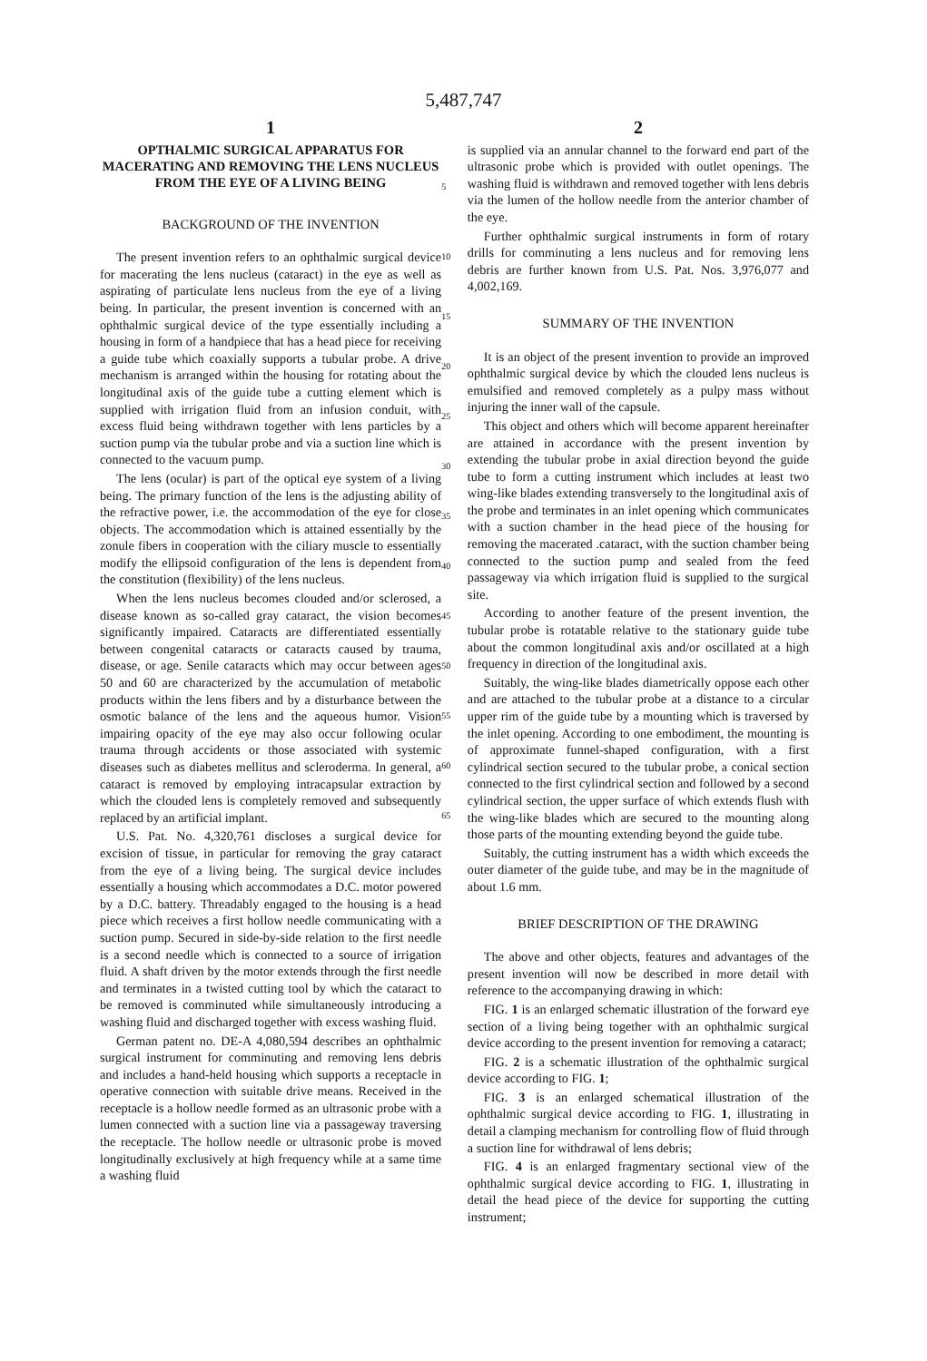5,487,747
1
OPTHALMIC SURGICAL APPARATUS FOR MACERATING AND REMOVING THE LENS NUCLEUS FROM THE EYE OF A LIVING BEING
BACKGROUND OF THE INVENTION
The present invention refers to an ophthalmic surgical device for macerating the lens nucleus (cataract) in the eye as well as aspirating of particulate lens nucleus from the eye of a living being. In particular, the present invention is concerned with an ophthalmic surgical device of the type essentially including a housing in form of a handpiece that has a head piece for receiving a guide tube which coaxially supports a tubular probe. A drive mechanism is arranged within the housing for rotating about the longitudinal axis of the guide tube a cutting element which is supplied with irrigation fluid from an infusion conduit, with excess fluid being withdrawn together with lens particles by a suction pump via the tubular probe and via a suction line which is connected to the vacuum pump.
The lens (ocular) is part of the optical eye system of a living being. The primary function of the lens is the adjusting ability of the refractive power, i.e. the accommodation of the eye for close objects. The accommodation which is attained essentially by the zonule fibers in cooperation with the ciliary muscle to essentially modify the ellipsoid configuration of the lens is dependent from the constitution (flexibility) of the lens nucleus.
When the lens nucleus becomes clouded and/or sclerosed, a disease known as so-called gray cataract, the vision becomes significantly impaired. Cataracts are differentiated essentially between congenital cataracts or cataracts caused by trauma, disease, or age. Senile cataracts which may occur between ages 50 and 60 are characterized by the accumulation of metabolic products within the lens fibers and by a disturbance between the osmotic balance of the lens and the aqueous humor. Vision impairing opacity of the eye may also occur following ocular trauma through accidents or those associated with systemic diseases such as diabetes mellitus and scleroderma. In general, a cataract is removed by employing intracapsular extraction by which the clouded lens is completely removed and subsequently replaced by an artificial implant.
U.S. Pat. No. 4,320,761 discloses a surgical device for excision of tissue, in particular for removing the gray cataract from the eye of a living being. The surgical device includes essentially a housing which accommodates a D.C. motor powered by a D.C. battery. Threadably engaged to the housing is a head piece which receives a first hollow needle communicating with a suction pump. Secured in side-by-side relation to the first needle is a second needle which is connected to a source of irrigation fluid. A shaft driven by the motor extends through the first needle and terminates in a twisted cutting tool by which the cataract to be removed is comminuted while simultaneously introducing a washing fluid and discharged together with excess washing fluid.
German patent no. DE-A 4,080,594 describes an ophthalmic surgical instrument for comminuting and removing lens debris and includes a hand-held housing which supports a receptacle in operative connection with suitable drive means. Received in the receptacle is a hollow needle formed as an ultrasonic probe with a lumen connected with a suction line via a passageway traversing the receptacle. The hollow needle or ultrasonic probe is moved longitudinally exclusively at high frequency while at a same time a washing fluid
5
10
15
20
25
30
35
40
45
50
55
60
65
2
is supplied via an annular channel to the forward end part of the ultrasonic probe which is provided with outlet openings. The washing fluid is withdrawn and removed together with lens debris via the lumen of the hollow needle from the anterior chamber of the eye.
Further ophthalmic surgical instruments in form of rotary drills for comminuting a lens nucleus and for removing lens debris are further known from U.S. Pat. Nos. 3,976,077 and 4,002,169.
SUMMARY OF THE INVENTION
It is an object of the present invention to provide an improved ophthalmic surgical device by which the clouded lens nucleus is emulsified and removed completely as a pulpy mass without injuring the inner wall of the capsule.
This object and others which will become apparent hereinafter are attained in accordance with the present invention by extending the tubular probe in axial direction beyond the guide tube to form a cutting instrument which includes at least two wing-like blades extending transversely to the longitudinal axis of the probe and terminates in an inlet opening which communicates with a suction chamber in the head piece of the housing for removing the macerated .cataract, with the suction chamber being connected to the suction pump and sealed from the feed passageway via which irrigation fluid is supplied to the surgical site.
According to another feature of the present invention, the tubular probe is rotatable relative to the stationary guide tube about the common longitudinal axis and/or oscillated at a high frequency in direction of the longitudinal axis.
Suitably, the wing-like blades diametrically oppose each other and are attached to the tubular probe at a distance to a circular upper rim of the guide tube by a mounting which is traversed by the inlet opening. According to one embodiment, the mounting is of approximate funnel-shaped configuration, with a first cylindrical section secured to the tubular probe, a conical section connected to the first cylindrical section and followed by a second cylindrical section, the upper surface of which extends flush with the wing-like blades which are secured to the mounting along those parts of the mounting extending beyond the guide tube.
Suitably, the cutting instrument has a width which exceeds the outer diameter of the guide tube, and may be in the magnitude of about 1.6 mm.
BRIEF DESCRIPTION OF THE DRAWING
The above and other objects, features and advantages of the present invention will now be described in more detail with reference to the accompanying drawing in which:
FIG. 1 is an enlarged schematic illustration of the forward eye section of a living being together with an ophthalmic surgical device according to the present invention for removing a cataract;
FIG. 2 is a schematic illustration of the ophthalmic surgical device according to FIG. 1;
FIG. 3 is an enlarged schematical illustration of the ophthalmic surgical device according to FIG. 1, illustrating in detail a clamping mechanism for controlling flow of fluid through a suction line for withdrawal of lens debris;
FIG. 4 is an enlarged fragmentary sectional view of the ophthalmic surgical device according to FIG. 1, illustrating in detail the head piece of the device for supporting the cutting instrument;